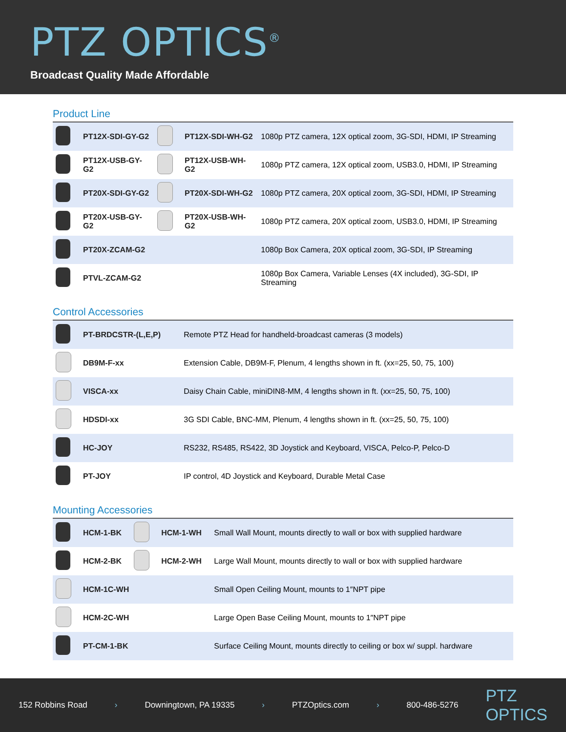PTZ OPTICS<sup>®</sup>
Broadcast Quality Made Affordable
Product Line
| | PT12X-SDI-GY-G2 | | PT12X-SDI-WH-G2 | 1080p PTZ camera, 12X optical zoom, 3G-SDI, HDMI, IP Streaming |
| | PT12X-USB-GY-G2 | | PT12X-USB-WH-G2 | 1080p PTZ camera, 12X optical zoom, USB3.0, HDMI, IP Streaming |
| | PT20X-SDI-GY-G2 | | PT20X-SDI-WH-G2 | 1080p PTZ camera, 20X optical zoom, 3G-SDI, HDMI, IP Streaming |
| | PT20X-USB-GY-G2 | | PT20X-USB-WH-G2 | 1080p PTZ camera, 20X optical zoom, USB3.0, HDMI, IP Streaming |
| | PT20X-ZCAM-G2 | | | 1080p Box Camera, 20X optical zoom, 3G-SDI, IP Streaming |
| | PTVL-ZCAM-G2 | | | 1080p Box Camera, Variable Lenses (4X included), 3G-SDI, IP Streaming |
Control Accessories
| | PT-BRDCSTR-(L,E,P) | Remote PTZ Head for handheld-broadcast cameras (3 models) |
| | DB9M-F-xx | Extension Cable, DB9M-F, Plenum, 4 lengths shown in ft. (xx=25, 50, 75, 100) |
| | VISCA-xx | Daisy Chain Cable, miniDIN8-MM, 4 lengths shown in ft. (xx=25, 50, 75, 100) |
| | HDSDI-xx | 3G SDI Cable, BNC-MM, Plenum, 4 lengths shown in ft. (xx=25, 50, 75, 100) |
| | HC-JOY | RS232, RS485, RS422, 3D Joystick and Keyboard, VISCA, Pelco-P, Pelco-D |
| | PT-JOY | IP control, 4D Joystick and Keyboard, Durable Metal Case |
Mounting Accessories
| | HCM-1-BK | | HCM-1-WH | Small Wall Mount, mounts directly to wall or box with supplied hardware |
| | HCM-2-BK | | HCM-2-WH | Large Wall Mount, mounts directly to wall or box with supplied hardware |
| | HCM-1C-WH | | | Small Open Ceiling Mount, mounts to 1″NPT pipe |
| | HCM-2C-WH | | | Large Open Base Ceiling Mount, mounts to 1″NPT pipe |
| | PT-CM-1-BK | | | Surface Ceiling Mount, mounts directly to ceiling or box w/ suppl. hardware |
152 Robbins Road › Downingtown, PA 19335 › PTZOptics.com › 800-486-5276 PTZ
OPTICS